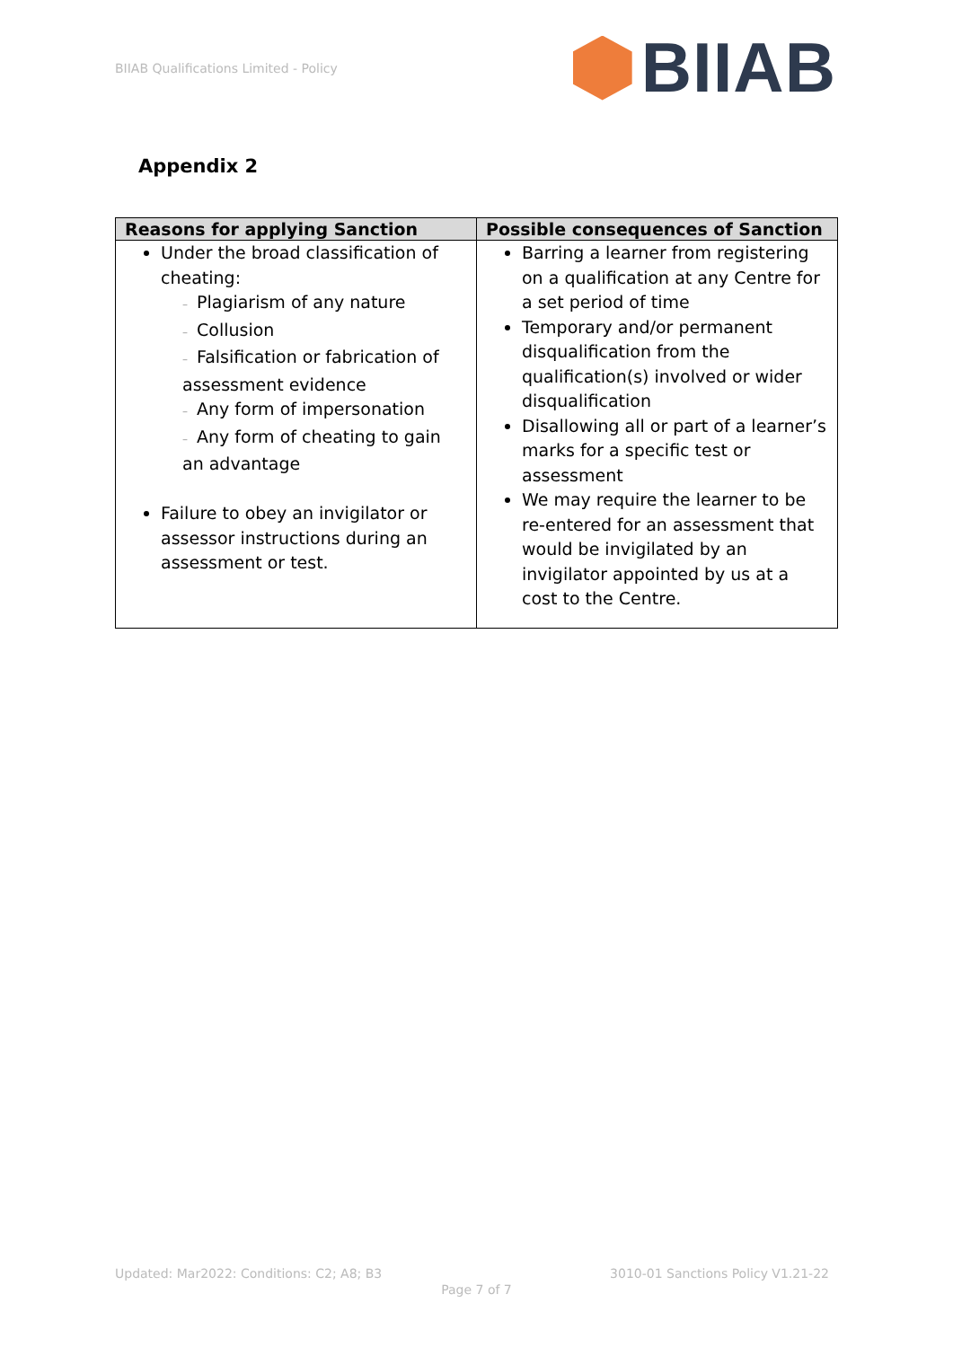BIIAB Qualifications Limited - Policy
BIIAB
Appendix 2
| Reasons for applying Sanction | Possible consequences of Sanction |
| --- | --- |
| Under the broad classification of cheating: – Plagiarism of any nature – Collusion – Falsification or fabrication of assessment evidence – Any form of impersonation – Any form of cheating to gain an advantage Failure to obey an invigilator or assessor instructions during an assessment or test. | Barring a learner from registering on a qualification at any Centre for a set period of time Temporary and/or permanent disqualification from the qualification(s) involved or wider disqualification Disallowing all or part of a learner’s marks for a specific test or assessment We may require the learner to be re-entered for an assessment that would be invigilated by an invigilator appointed by us at a cost to the Centre. |
Updated: Mar2022: Conditions: C2; A8; B3 3010-01 Sanctions Policy V1.21-22
Page 7 of 7